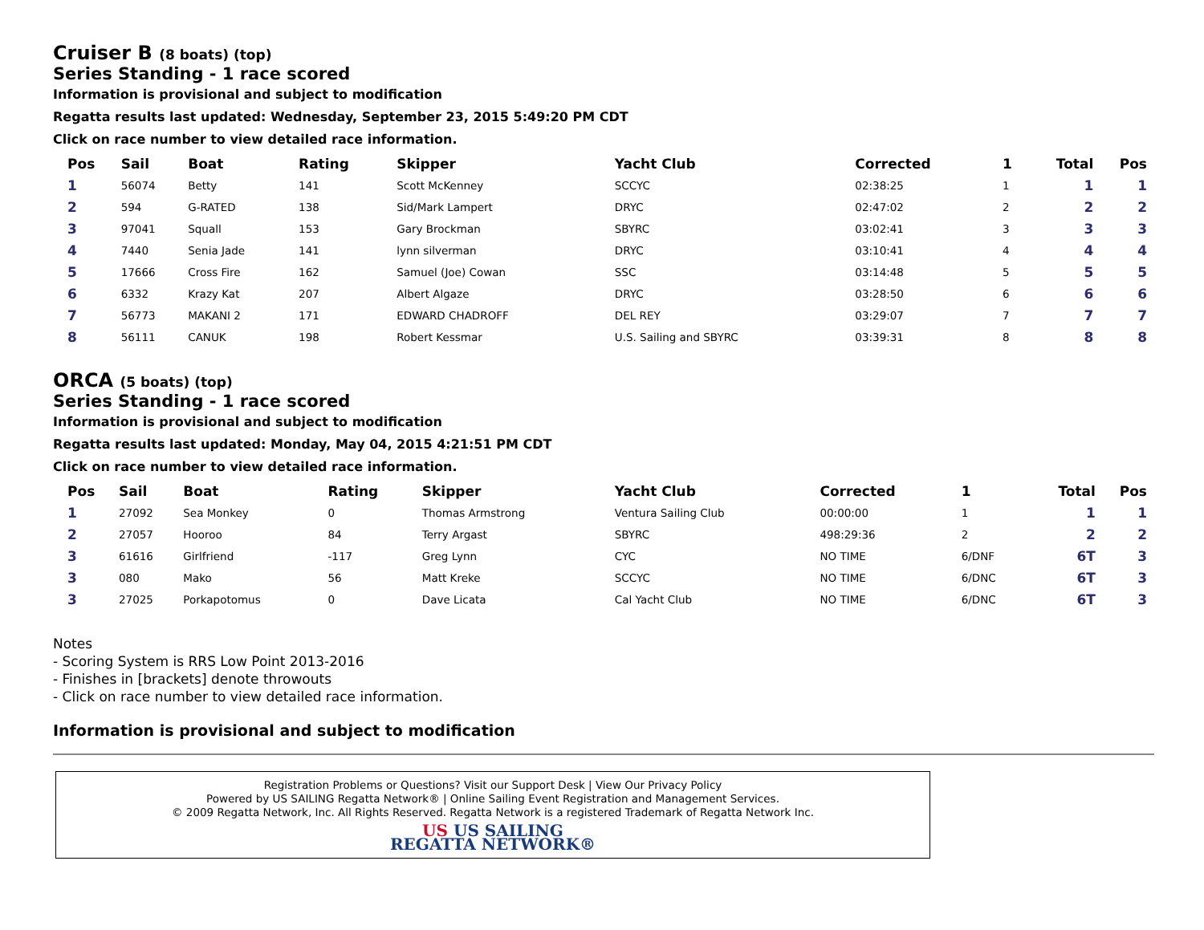Cruiser B (8 boats) (top)
Series Standing - 1 race scored
Information is provisional and subject to modification
Regatta results last updated: Wednesday, September 23, 2015 5:49:20 PM CDT
Click on race number to view detailed race information.
| Pos | Sail | Boat | Rating | Skipper | Yacht Club | Corrected | 1 | Total | Pos |
| --- | --- | --- | --- | --- | --- | --- | --- | --- | --- |
| 1 | 56074 | Betty | 141 | Scott McKenney | SCCYC | 02:38:25 | 1 | 1 | 1 |
| 2 | 594 | G-RATED | 138 | Sid/Mark Lampert | DRYC | 02:47:02 | 2 | 2 | 2 |
| 3 | 97041 | Squall | 153 | Gary Brockman | SBYRC | 03:02:41 | 3 | 3 | 3 |
| 4 | 7440 | Senia Jade | 141 | lynn silverman | DRYC | 03:10:41 | 4 | 4 | 4 |
| 5 | 17666 | Cross Fire | 162 | Samuel (Joe) Cowan | SSC | 03:14:48 | 5 | 5 | 5 |
| 6 | 6332 | Krazy Kat | 207 | Albert Algaze | DRYC | 03:28:50 | 6 | 6 | 6 |
| 7 | 56773 | MAKANI 2 | 171 | EDWARD CHADROFF | DEL REY | 03:29:07 | 7 | 7 | 7 |
| 8 | 56111 | CANUK | 198 | Robert Kessmar | U.S. Sailing and SBYRC | 03:39:31 | 8 | 8 | 8 |
ORCA (5 boats) (top)
Series Standing - 1 race scored
Information is provisional and subject to modification
Regatta results last updated: Monday, May 04, 2015 4:21:51 PM CDT
Click on race number to view detailed race information.
| Pos | Sail | Boat | Rating | Skipper | Yacht Club | Corrected | 1 | Total | Pos |
| --- | --- | --- | --- | --- | --- | --- | --- | --- | --- |
| 1 | 27092 | Sea Monkey | 0 | Thomas Armstrong | Ventura Sailing Club | 00:00:00 | 1 | 1 | 1 |
| 2 | 27057 | Hooroo | 84 | Terry Argast | SBYRC | 498:29:36 | 2 | 2 | 2 |
| 3 | 61616 | Girlfriend | -117 | Greg Lynn | CYC | NO TIME | 6/DNF | 6T | 3 |
| 3 | 080 | Mako | 56 | Matt Kreke | SCCYC | NO TIME | 6/DNC | 6T | 3 |
| 3 | 27025 | Porkapotomus | 0 | Dave Licata | Cal Yacht Club | NO TIME | 6/DNC | 6T | 3 |
Notes
- Scoring System is RRS Low Point 2013-2016
- Finishes in [brackets] denote throwouts
- Click on race number to view detailed race information.
Information is provisional and subject to modification
Registration Problems or Questions? Visit our Support Desk | View Our Privacy Policy
Powered by US SAILING Regatta Network® | Online Sailing Event Registration and Management Services.
© 2009 Regatta Network, Inc. All Rights Reserved. Regatta Network is a registered Trademark of Regatta Network Inc.
US US SAILING
REGATTA NETWORK®